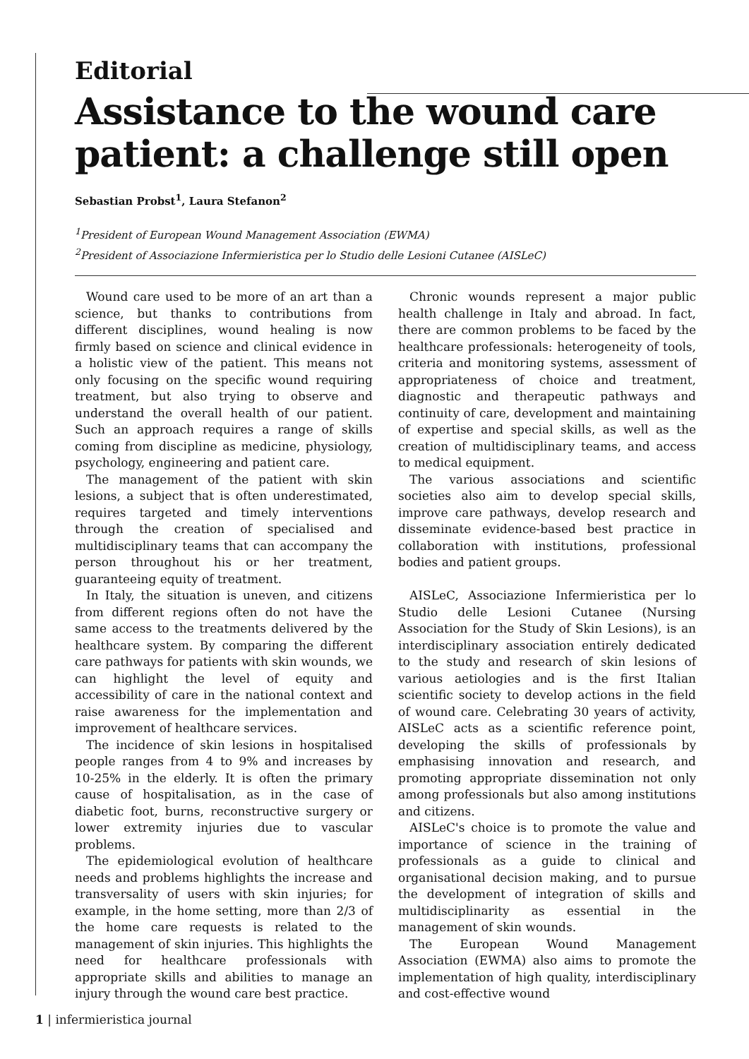Editorial
Assistance to the wound care patient: a challenge still open
Sebastian Probst<sup>1</sup>, Laura Stefanon<sup>2</sup>
<sup>1</sup> President of European Wound Management Association (EWMA)
<sup>2</sup> President of Associazione Infermieristica per lo Studio delle Lesioni Cutanee (AISLeC)
Wound care used to be more of an art than a science, but thanks to contributions from different disciplines, wound healing is now firmly based on science and clinical evidence in a holistic view of the patient. This means not only focusing on the specific wound requiring treatment, but also trying to observe and understand the overall health of our patient. Such an approach requires a range of skills coming from discipline as medicine, physiology, psychology, engineering and patient care.
The management of the patient with skin lesions, a subject that is often underestimated, requires targeted and timely interventions through the creation of specialised and multidisciplinary teams that can accompany the person throughout his or her treatment, guaranteeing equity of treatment.
In Italy, the situation is uneven, and citizens from different regions often do not have the same access to the treatments delivered by the healthcare system. By comparing the different care pathways for patients with skin wounds, we can highlight the level of equity and accessibility of care in the national context and raise awareness for the implementation and improvement of healthcare services.
The incidence of skin lesions in hospitalised people ranges from 4 to 9% and increases by 10-25% in the elderly. It is often the primary cause of hospitalisation, as in the case of diabetic foot, burns, reconstructive surgery or lower extremity injuries due to vascular problems.
The epidemiological evolution of healthcare needs and problems highlights the increase and transversality of users with skin injuries; for example, in the home setting, more than 2/3 of the home care requests is related to the management of skin injuries. This highlights the need for healthcare professionals with appropriate skills and abilities to manage an injury through the wound care best practice.
Chronic wounds represent a major public health challenge in Italy and abroad. In fact, there are common problems to be faced by the healthcare professionals: heterogeneity of tools, criteria and monitoring systems, assessment of appropriateness of choice and treatment, diagnostic and therapeutic pathways and continuity of care, development and maintaining of expertise and special skills, as well as the creation of multidisciplinary teams, and access to medical equipment.
The various associations and scientific societies also aim to develop special skills, improve care pathways, develop research and disseminate evidence-based best practice in collaboration with institutions, professional bodies and patient groups.
AISLeC, Associazione Infermieristica per lo Studio delle Lesioni Cutanee (Nursing Association for the Study of Skin Lesions), is an interdisciplinary association entirely dedicated to the study and research of skin lesions of various aetiologies and is the first Italian scientific society to develop actions in the field of wound care. Celebrating 30 years of activity, AISLeC acts as a scientific reference point, developing the skills of professionals by emphasising innovation and research, and promoting appropriate dissemination not only among professionals but also among institutions and citizens.
AISLeC's choice is to promote the value and importance of science in the training of professionals as a guide to clinical and organisational decision making, and to pursue the development of integration of skills and multidisciplinarity as essential in the management of skin wounds.
The European Wound Management Association (EWMA) also aims to promote the implementation of high quality, interdisciplinary and cost-effective wound
1 | infermieristica journal